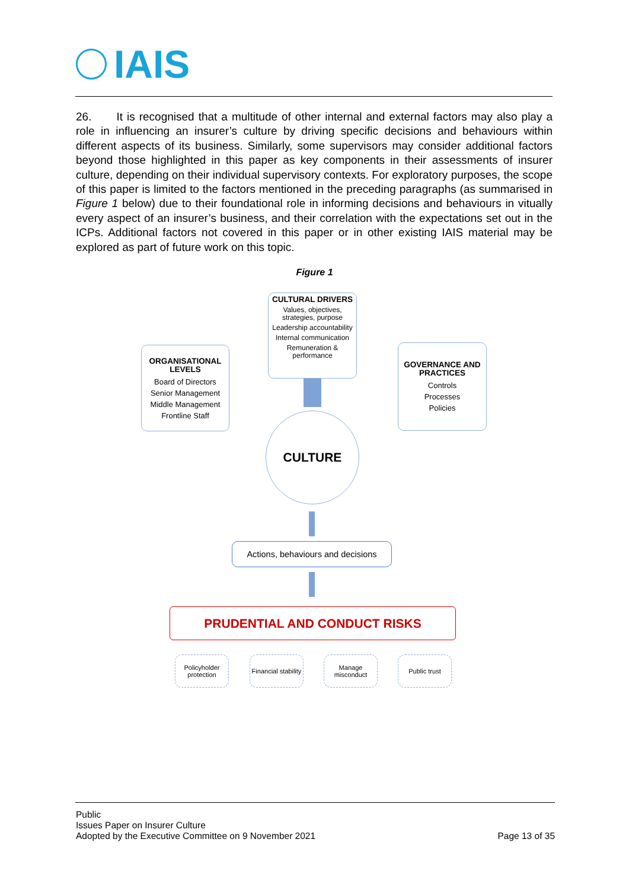IAIS
26. It is recognised that a multitude of other internal and external factors may also play a role in influencing an insurer’s culture by driving specific decisions and behaviours within different aspects of its business. Similarly, some supervisors may consider additional factors beyond those highlighted in this paper as key components in their assessments of insurer culture, depending on their individual supervisory contexts. For exploratory purposes, the scope of this paper is limited to the factors mentioned in the preceding paragraphs (as summarised in Figure 1 below) due to their foundational role in informing decisions and behaviours in vitually every aspect of an insurer’s business, and their correlation with the expectations set out in the ICPs. Additional factors not covered in this paper or in other existing IAIS material may be explored as part of future work on this topic.
Figure 1
CULTURAL DRIVERS
Values, objectives, strategies, purpose
Leadership accountability
Internal communication
Remuneration & performance
ORGANISATIONAL LEVELS
Board of Directors
Senior Management
Middle Management
Frontline Staff
GOVERNANCE AND PRACTICES
Controls
Processes
Policies
CULTURE
Actions, behaviours and decisions
PRUDENTIAL AND CONDUCT RISKS
Policyholder protection
Financial stability
Manage misconduct
Public trust
Public
Issues Paper on Insurer Culture
Adopted by the Executive Committee on 9 November 2021
Page 13 of 35